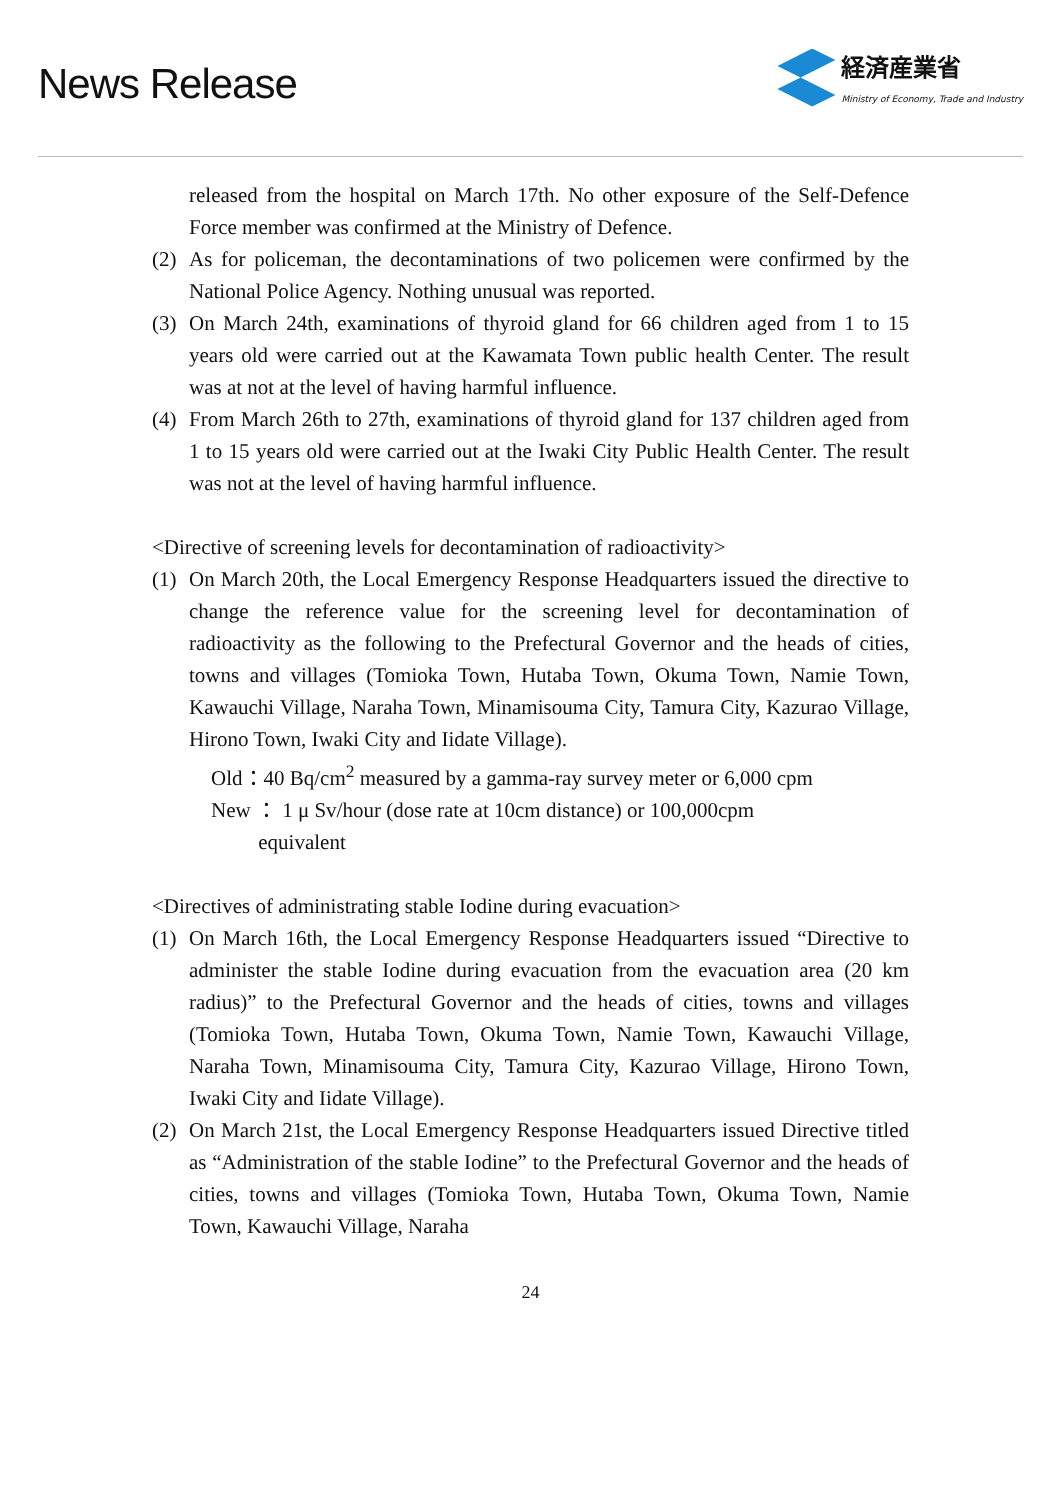News Release
経済産業省
Ministry of Economy, Trade and Industry
released from the hospital on March 17th. No other exposure of the Self-Defence Force member was confirmed at the Ministry of Defence.
(2)
As for policeman, the decontaminations of two policemen were confirmed by the National Police Agency. Nothing unusual was reported.
(3)
On March 24th, examinations of thyroid gland for 66 children aged from 1 to 15 years old were carried out at the Kawamata Town public health Center. The result was at not at the level of having harmful influence.
(4)
From March 26th to 27th, examinations of thyroid gland for 137 children aged from 1 to 15 years old were carried out at the Iwaki City Public Health Center. The result was not at the level of having harmful influence.
<Directive of screening levels for decontamination of radioactivity>
(1)
On March 20th, the Local Emergency Response Headquarters issued the directive to change the reference value for the screening level for decontamination of radioactivity as the following to the Prefectural Governor and the heads of cities, towns and villages (Tomioka Town, Hutaba Town, Okuma Town, Namie Town, Kawauchi Village, Naraha Town, Minamisouma City, Tamura City, Kazurao Village, Hirono Town, Iwaki City and Iidate Village).
Old：40 Bq/cm<sup>2</sup> measured by a gamma-ray survey meter or 6,000 cpm
New ： 1 μ Sv/hour (dose rate at 10cm distance) or 100,000cpm
equivalent
<Directives of administrating stable Iodine during evacuation>
(1)
On March 16th, the Local Emergency Response Headquarters issued “Directive to administer the stable Iodine during evacuation from the evacuation area (20 km radius)” to the Prefectural Governor and the heads of cities, towns and villages (Tomioka Town, Hutaba Town, Okuma Town, Namie Town, Kawauchi Village, Naraha Town, Minamisouma City, Tamura City, Kazurao Village, Hirono Town, Iwaki City and Iidate Village).
(2)
On March 21st, the Local Emergency Response Headquarters issued Directive titled as “Administration of the stable Iodine” to the Prefectural Governor and the heads of cities, towns and villages (Tomioka Town, Hutaba Town, Okuma Town, Namie Town, Kawauchi Village, Naraha
24